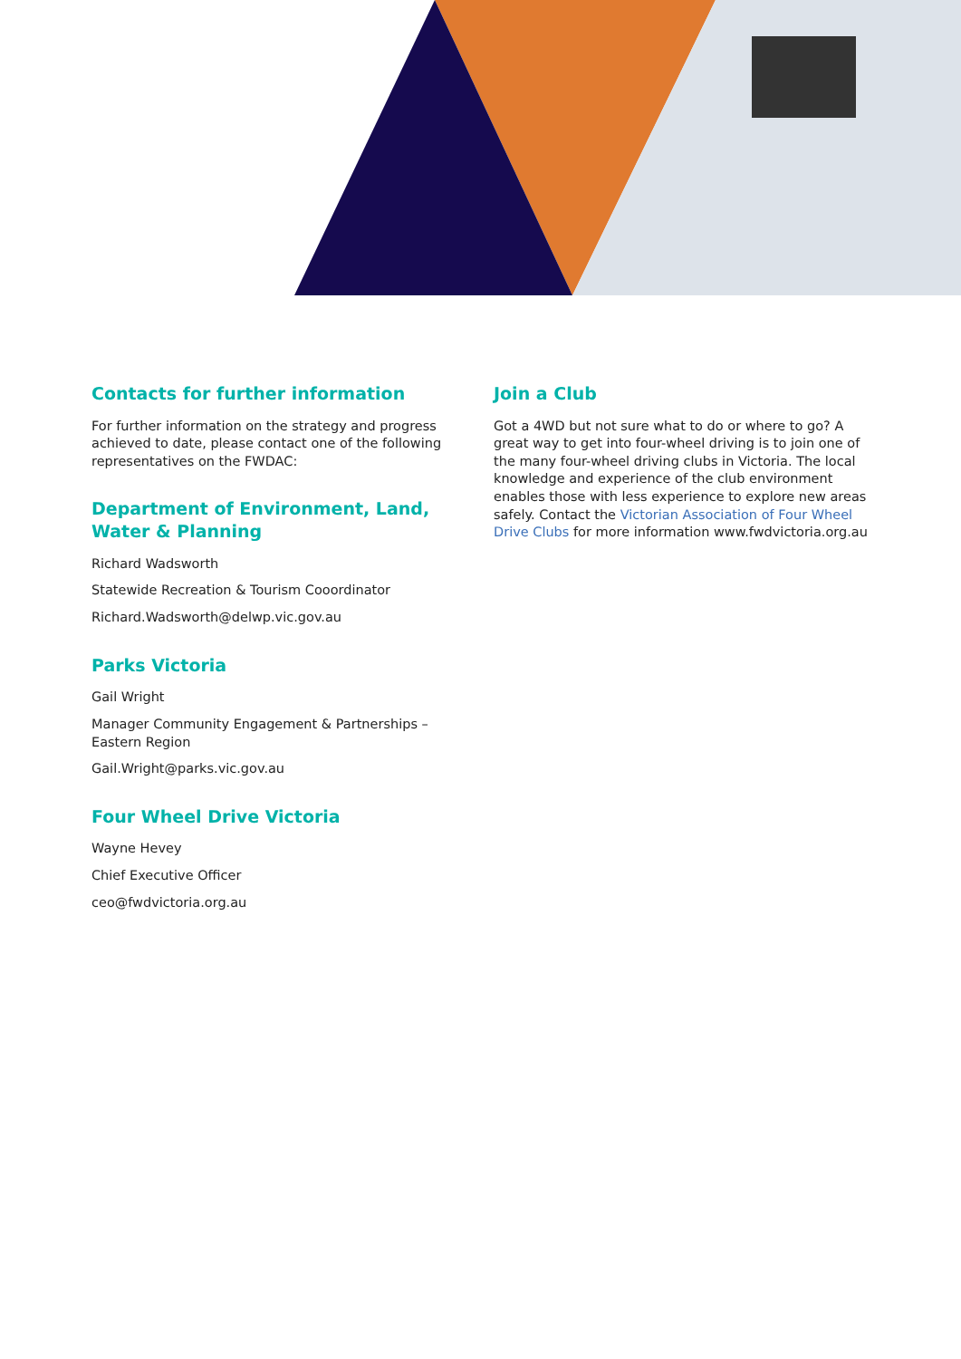Contacts for further information
For further information on the strategy and progress achieved to date, please contact one of the following representatives on the FWDAC:
Department of Environment, Land, Water & Planning
Richard Wadsworth
Statewide Recreation & Tourism Cooordinator
Richard.Wadsworth@delwp.vic.gov.au
Parks Victoria
Gail Wright
Manager Community Engagement & Partnerships – Eastern Region
Gail.Wright@parks.vic.gov.au
Four Wheel Drive Victoria
Wayne Hevey
Chief Executive Officer
ceo@fwdvictoria.org.au
Join a Club
Got a 4WD but not sure what to do or where to go? A great way to get into four-wheel driving is to join one of the many four-wheel driving clubs in Victoria. The local knowledge and experience of the club environment enables those with less experience to explore new areas safely. Contact the Victorian Association of Four Wheel Drive Clubs for more information www.fwdvictoria.org.au